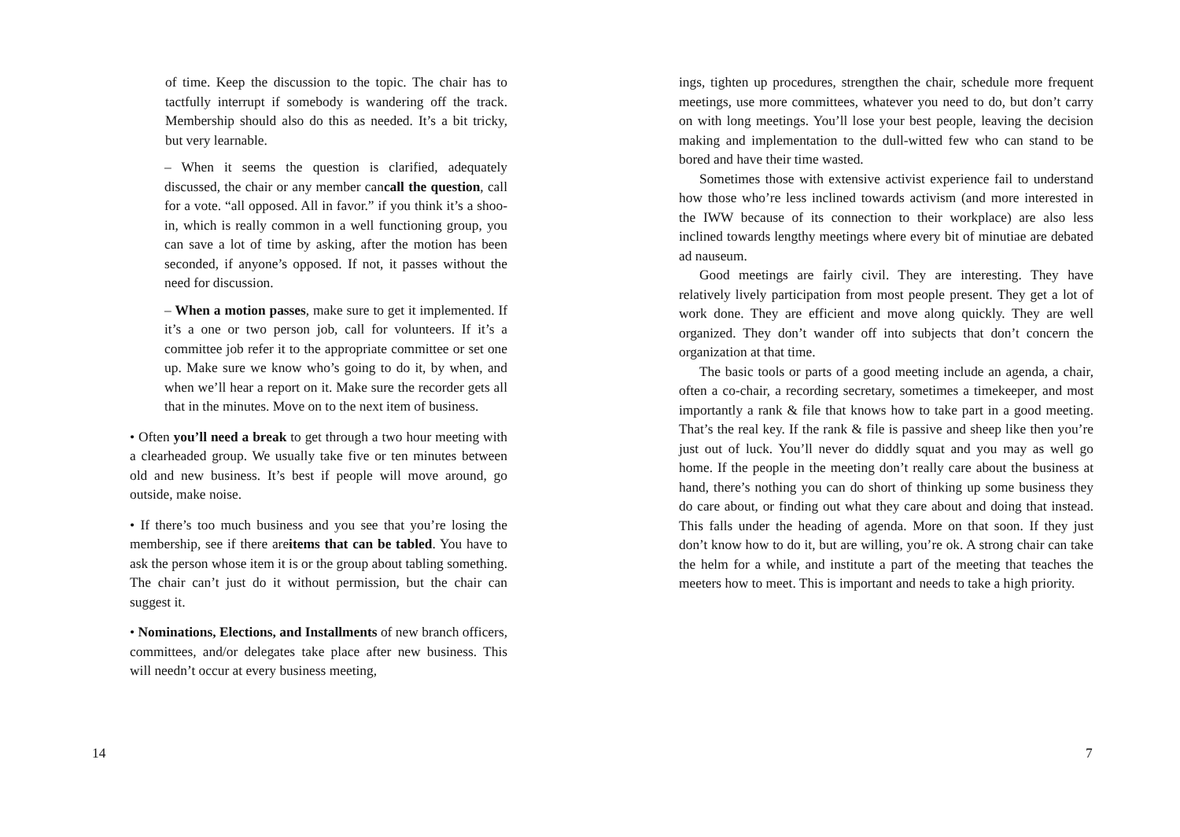of time. Keep the discussion to the topic. The chair has to tactfully interrupt if somebody is wandering off the track. Membership should also do this as needed. It’s a bit tricky, but very learnable.
– When it seems the question is clarified, adequately discussed, the chair or any member cancall the question, call for a vote. “all opposed. All in favor.” if you think it’s a shoo-in, which is really common in a well functioning group, you can save a lot of time by asking, after the motion has been seconded, if anyone’s opposed. If not, it passes without the need for discussion.
– When a motion passes, make sure to get it implemented. If it’s a one or two person job, call for volunteers. If it’s a committee job refer it to the appropriate committee or set one up. Make sure we know who’s going to do it, by when, and when we’ll hear a report on it. Make sure the recorder gets all that in the minutes. Move on to the next item of business.
• Often you’ll need a break to get through a two hour meeting with a clearheaded group. We usually take five or ten minutes between old and new business. It’s best if people will move around, go outside, make noise.
• If there’s too much business and you see that you’re losing the membership, see if there areitems that can be tabled. You have to ask the person whose item it is or the group about tabling something. The chair can’t just do it without permission, but the chair can suggest it.
• Nominations, Elections, and Installments of new branch officers, committees, and/or delegates take place after new business. This will needn’t occur at every business meeting,
14
ings, tighten up procedures, strengthen the chair, schedule more frequent meetings, use more committees, whatever you need to do, but don’t carry on with long meetings. You’ll lose your best people, leaving the decision making and implementation to the dull-witted few who can stand to be bored and have their time wasted.
Sometimes those with extensive activist experience fail to understand how those who’re less inclined towards activism (and more interested in the IWW because of its connection to their workplace) are also less inclined towards lengthy meetings where every bit of minutiae are debated ad nauseum.
Good meetings are fairly civil. They are interesting. They have relatively lively participation from most people present. They get a lot of work done. They are efficient and move along quickly. They are well organized. They don’t wander off into subjects that don’t concern the organization at that time.
The basic tools or parts of a good meeting include an agenda, a chair, often a co-chair, a recording secretary, sometimes a timekeeper, and most importantly a rank & file that knows how to take part in a good meeting. That’s the real key. If the rank & file is passive and sheep like then you’re just out of luck. You’ll never do diddly squat and you may as well go home. If the people in the meeting don’t really care about the business at hand, there’s nothing you can do short of thinking up some business they do care about, or finding out what they care about and doing that instead. This falls under the heading of agenda. More on that soon. If they just don’t know how to do it, but are willing, you’re ok. A strong chair can take the helm for a while, and institute a part of the meeting that teaches the meeters how to meet. This is important and needs to take a high priority.
7